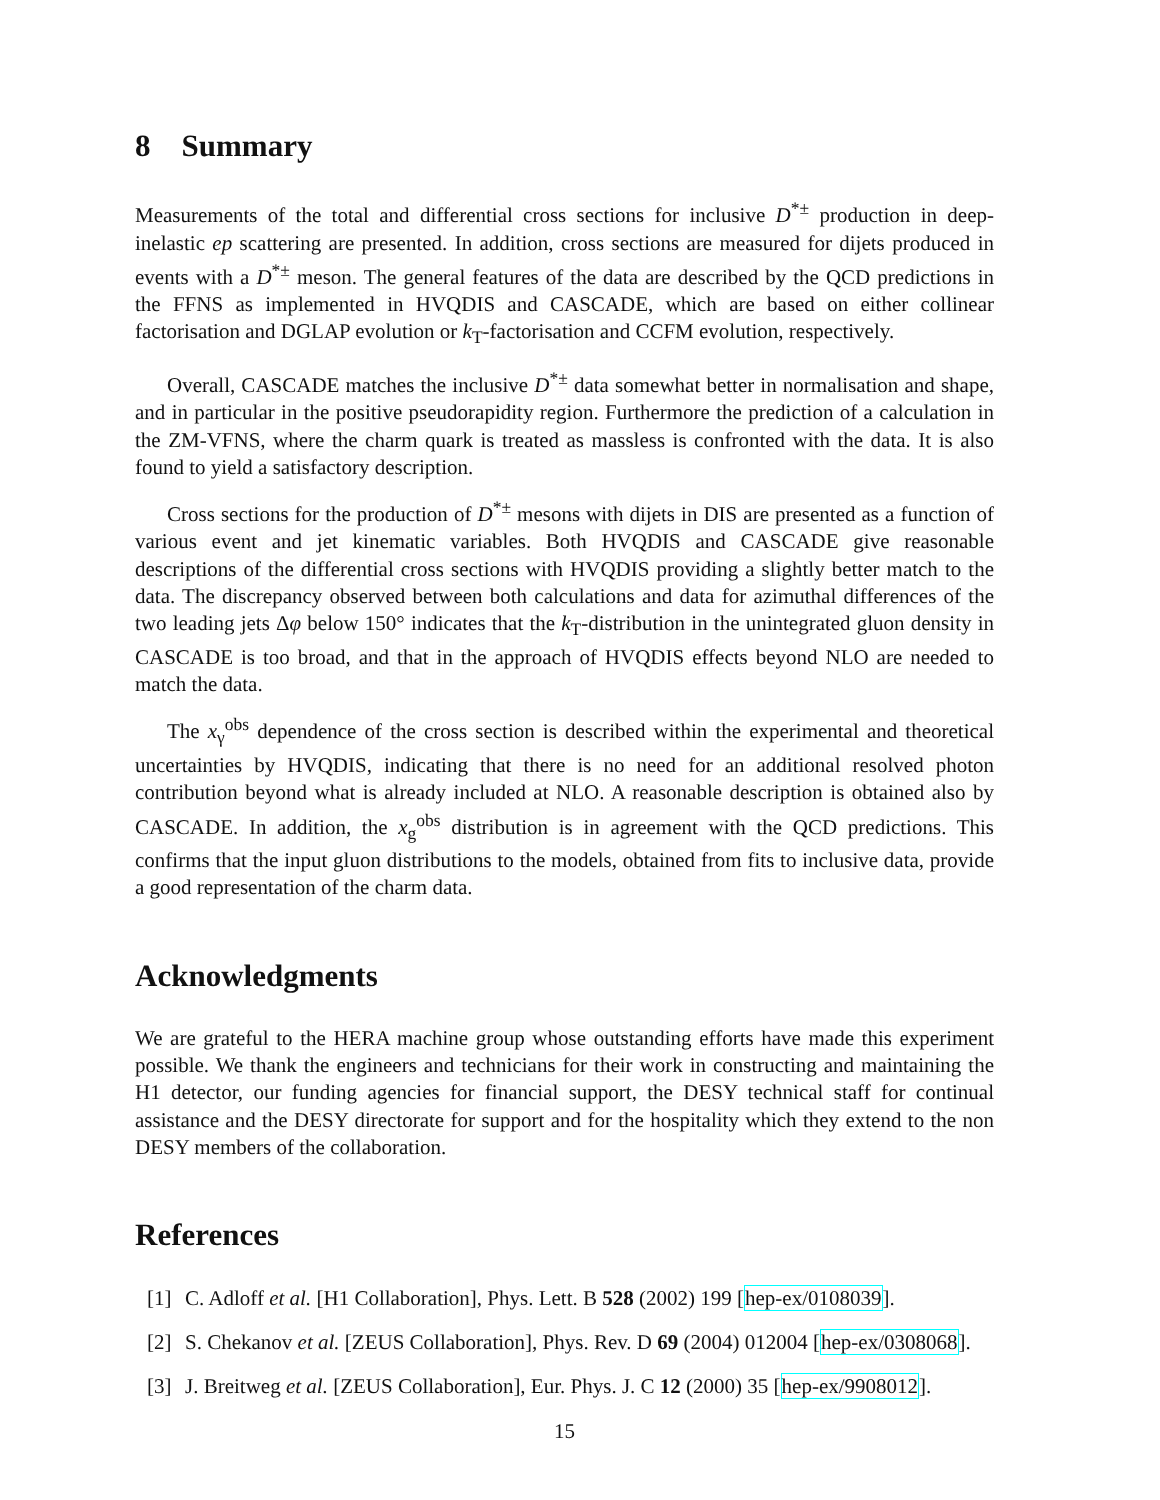8 Summary
Measurements of the total and differential cross sections for inclusive D<sup>*±</sup> production in deep-inelastic ep scattering are presented. In addition, cross sections are measured for dijets produced in events with a D<sup>*±</sup> meson. The general features of the data are described by the QCD predictions in the FFNS as implemented in HVQDIS and CASCADE, which are based on either collinear factorisation and DGLAP evolution or k<sub>T</sub>-factorisation and CCFM evolution, respectively.
Overall, CASCADE matches the inclusive D<sup>*±</sup> data somewhat better in normalisation and shape, and in particular in the positive pseudorapidity region. Furthermore the prediction of a calculation in the ZM-VFNS, where the charm quark is treated as massless is confronted with the data. It is also found to yield a satisfactory description.
Cross sections for the production of D<sup>*±</sup> mesons with dijets in DIS are presented as a function of various event and jet kinematic variables. Both HVQDIS and CASCADE give reasonable descriptions of the differential cross sections with HVQDIS providing a slightly better match to the data. The discrepancy observed between both calculations and data for azimuthal differences of the two leading jets Δφ below 150° indicates that the k<sub>T</sub>-distribution in the unintegrated gluon density in CASCADE is too broad, and that in the approach of HVQDIS effects beyond NLO are needed to match the data.
The x<sub>γ</sub><sup>obs</sup> dependence of the cross section is described within the experimental and theoretical uncertainties by HVQDIS, indicating that there is no need for an additional resolved photon contribution beyond what is already included at NLO. A reasonable description is obtained also by CASCADE. In addition, the x<sub>g</sub><sup>obs</sup> distribution is in agreement with the QCD predictions. This confirms that the input gluon distributions to the models, obtained from fits to inclusive data, provide a good representation of the charm data.
Acknowledgments
We are grateful to the HERA machine group whose outstanding efforts have made this experiment possible. We thank the engineers and technicians for their work in constructing and maintaining the H1 detector, our funding agencies for financial support, the DESY technical staff for continual assistance and the DESY directorate for support and for the hospitality which they extend to the non DESY members of the collaboration.
References
[1] C. Adloff et al. [H1 Collaboration], Phys. Lett. B 528 (2002) 199 [hep-ex/0108039].
[2] S. Chekanov et al. [ZEUS Collaboration], Phys. Rev. D 69 (2004) 012004 [hep-ex/0308068].
[3] J. Breitweg et al. [ZEUS Collaboration], Eur. Phys. J. C 12 (2000) 35 [hep-ex/9908012].
15